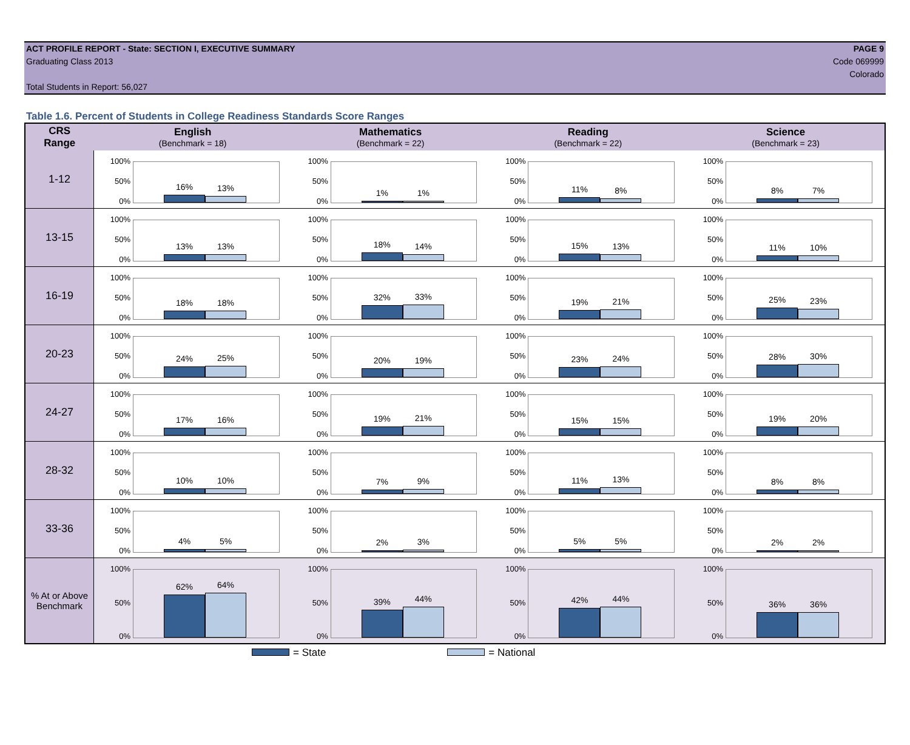ACT PROFILE REPORT - State: SECTION I, EXECUTIVE SUMMARY
Graduating Class 2013
Total Students in Report: 56,027
PAGE 9
Code 069999
Colorado
Table 1.6. Percent of Students in College Readiness Standards Score Ranges
| CRS Range | English (Benchmark = 18) | Mathematics (Benchmark = 22) | Reading (Benchmark = 22) | Science (Benchmark = 23) |
| --- | --- | --- | --- | --- |
| 1-12 | 100% 50% 0% 16% 13% | 100% 50% 0% 1% 1% | 100% 50% 0% 11% 8% | 100% 50% 0% 8% 7% |
| 13-15 | 100% 50% 0% 13% 13% | 100% 50% 0% 18% 14% | 100% 50% 0% 15% 13% | 100% 50% 0% 11% 10% |
| 16-19 | 100% 50% 0% 18% 18% | 100% 50% 0% 32% 33% | 100% 50% 0% 19% 21% | 100% 50% 0% 25% 23% |
| 20-23 | 100% 50% 0% 24% 25% | 100% 50% 0% 20% 19% | 100% 50% 0% 23% 24% | 100% 50% 0% 28% 30% |
| 24-27 | 100% 50% 0% 17% 16% | 100% 50% 0% 19% 21% | 100% 50% 0% 15% 15% | 100% 50% 0% 19% 20% |
| 28-32 | 100% 50% 0% 10% 10% | 100% 50% 0% 7% 9% | 100% 50% 0% 11% 13% | 100% 50% 0% 8% 8% |
| 33-36 | 100% 50% 0% 4% 5% | 100% 50% 0% 2% 3% | 100% 50% 0% 5% 5% | 100% 50% 0% 2% 2% |
| % At or Above Benchmark | 100% 50% 0% 62% 64% | 100% 50% 0% 39% 44% | 100% 50% 0% 42% 44% | 100% 50% 0% 36% 36% |
= State = National